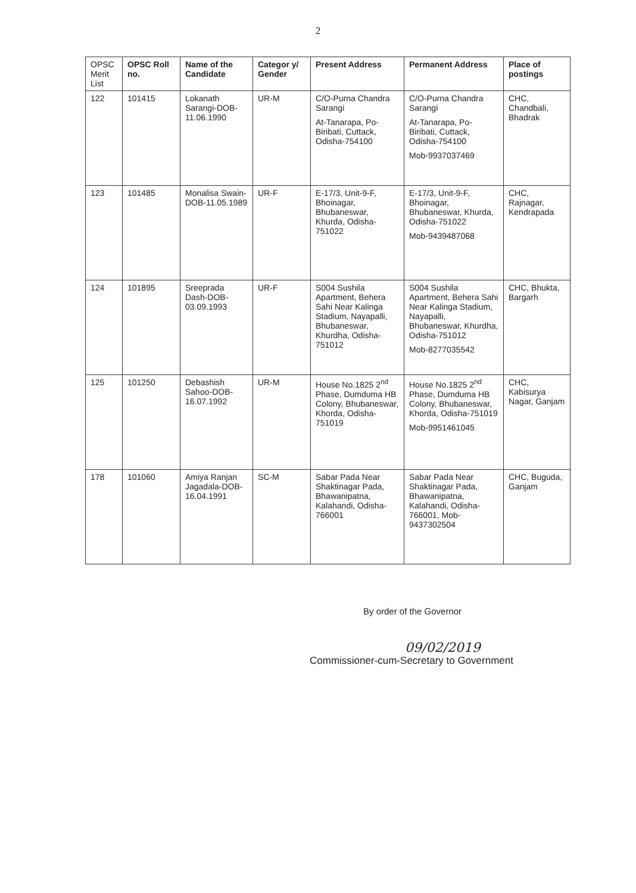2
| OPSC Merit List | OPSC Roll no. | Name of the Candidate | Categor y/ Gender | Present Address | Permanent Address | Place of postings |
| --- | --- | --- | --- | --- | --- | --- |
| 122 | 101415 | Lokanath Sarangi-DOB-11.06.1990 | UR-M | C/O-Purna Chandra Sarangi At-Tanarapa, Po-Biribati, Cuttack, Odisha-754100 | C/O-Purna Chandra Sarangi At-Tanarapa, Po-Biribati, Cuttack, Odisha-754100 Mob-9937037469 | CHC, Chandbali, Bhadrak |
| 123 | 101485 | Monalisa Swain-DOB-11.05.1989 | UR-F | E-17/3, Unit-9-F, Bhoinagar, Bhubaneswar, Khurda, Odisha-751022 | E-17/3, Unit-9-F, Bhoinagar, Bhubaneswar, Khurda, Odisha-751022 Mob-9439487068 | CHC, Rajnagar, Kendrapada |
| 124 | 101895 | Sreeprada Dash-DOB-03.09.1993 | UR-F | S004 Sushila Apartment, Behera Sahi Near Kalinga Stadium, Nayapalli, Bhubaneswar, Khurdha, Odisha-751012 | S004 Sushila Apartment, Behera Sahi Near Kalinga Stadium, Nayapalli, Bhubaneswar, Khurdha, Odisha-751012 Mob-8277035542 | CHC, Bhukta, Bargarh |
| 125 | 101250 | Debashish Sahoo-DOB-16.07.1992 | UR-M | House No.1825 2<sup>nd</sup> Phase, Dumduma HB Colony, Bhubaneswar, Khorda, Odisha-751019 | House No.1825 2<sup>nd</sup> Phase, Dumduma HB Colony, Bhubaneswar, Khorda, Odisha-751019 Mob-9951461045 | CHC, Kabisurya Nagar, Ganjam |
| 178 | 101060 | Amiya Ranjan Jagadala-DOB-16.04.1991 | SC-M | Sabar Pada Near Shaktinagar Pada, Bhawanipatna, Kalahandi, Odisha-766001 | Sabar Pada Near Shaktinagar Pada, Bhawanipatna, Kalahandi, Odisha-766001, Mob-9437302504 | CHC, Buguda, Ganjam |
By order of the Governor
09/02/2019
Commissioner-cum-Secretary to Government